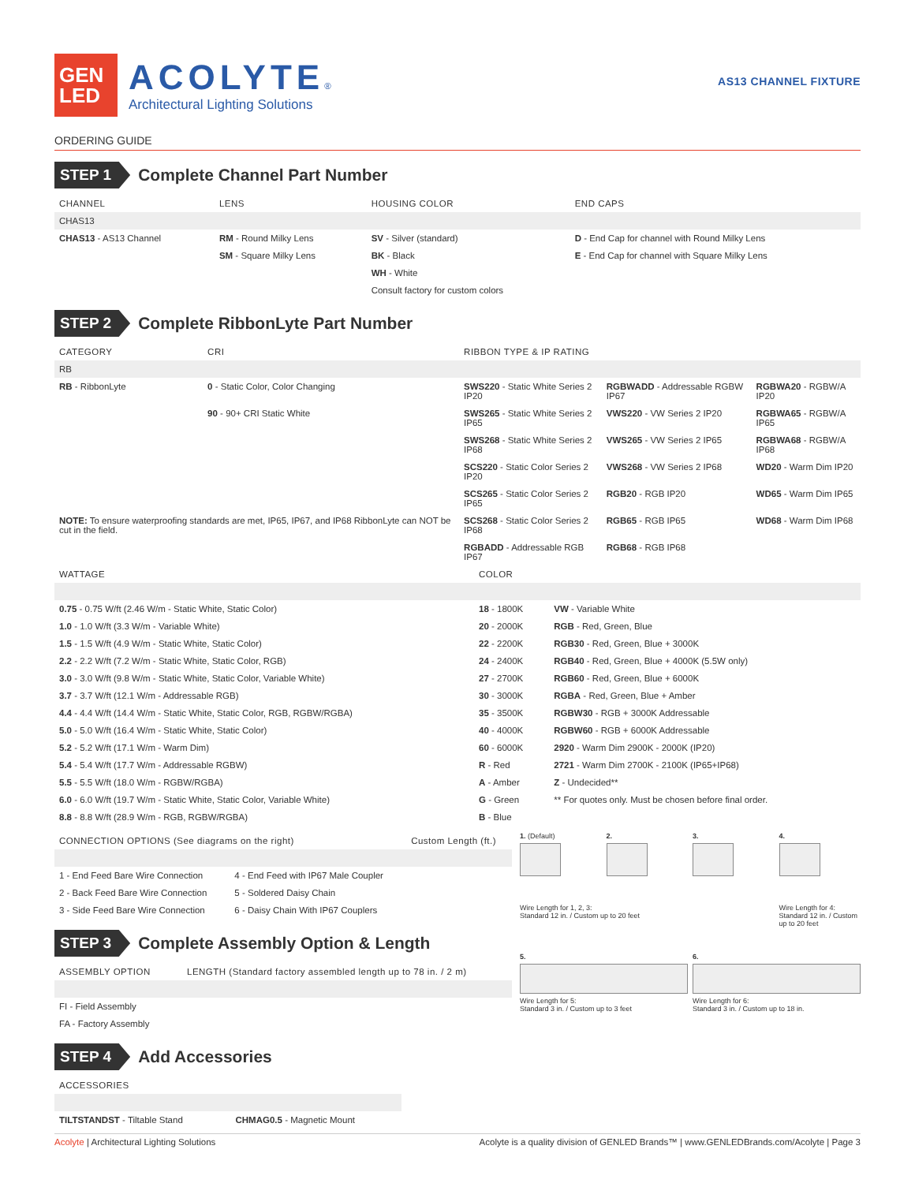GEN
LED
ACOLYTE®
Architectural Lighting Solutions
AS13 CHANNEL FIXTURE
ORDERING GUIDE
STEP 1
Complete Channel Part Number
| CHANNEL | LENS | HOUSING COLOR | END CAPS |
| --- | --- | --- | --- |
| CHAS13 | | | |
| CHAS13 - AS13 Channel | RM - Round Milky Lens | SV - Silver (standard) | D - End Cap for channel with Round Milky Lens |
| | SM - Square Milky Lens | BK - Black | E - End Cap for channel with Square Milky Lens |
| | | WH - White | |
| | | Consult factory for custom colors | |
STEP 2
Complete RibbonLyte Part Number
| CATEGORY | CRI | RIBBON TYPE & IP RATING | | |
| --- | --- | --- | --- | --- |
| RB | | | | |
| RB - RibbonLyte | 0 - Static Color, Color Changing | SWS220 - Static White Series 2 IP20 | RGBWADD - Addressable RGBW IP67 | RGBWA20 - RGBW/A IP20 |
| | 90 - 90+ CRI Static White | SWS265 - Static White Series 2 IP65 | VWS220 - VW Series 2 IP20 | RGBWA65 - RGBW/A IP65 |
| | | SWS268 - Static White Series 2 IP68 | VWS265 - VW Series 2 IP65 | RGBWA68 - RGBW/A IP68 |
| | | SCS220 - Static Color Series 2 IP20 | VWS268 - VW Series 2 IP68 | WD20 - Warm Dim IP20 |
| | | SCS265 - Static Color Series 2 IP65 | RGB20 - RGB IP20 | WD65 - Warm Dim IP65 |
| NOTE: To ensure waterproofing standards are met, IP65, IP67, and IP68 RibbonLyte can NOT be cut in the field. | | SCS268 - Static Color Series 2 IP68 | RGB65 - RGB IP65 | WD68 - Warm Dim IP68 |
| | | RGBADD - Addressable RGB IP67 | RGB68 - RGB IP68 | |
| WATTAGE | COLOR | |
| --- | --- | --- |
| 0.75 - 0.75 W/ft (2.46 W/m - Static White, Static Color) | 18 - 1800K | VW - Variable White |
| 1.0 - 1.0 W/ft (3.3 W/m - Variable White) | 20 - 2000K | RGB - Red, Green, Blue |
| 1.5 - 1.5 W/ft (4.9 W/m - Static White, Static Color) | 22 - 2200K | RGB30 - Red, Green, Blue + 3000K |
| 2.2 - 2.2 W/ft (7.2 W/m - Static White, Static Color, RGB) | 24 - 2400K | RGB40 - Red, Green, Blue + 4000K (5.5W only) |
| 3.0 - 3.0 W/ft (9.8 W/m - Static White, Static Color, Variable White) | 27 - 2700K | RGB60 - Red, Green, Blue + 6000K |
| 3.7 - 3.7 W/ft (12.1 W/m - Addressable RGB) | 30 - 3000K | RGBA - Red, Green, Blue + Amber |
| 4.4 - 4.4 W/ft (14.4 W/m - Static White, Static Color, RGB, RGBW/RGBA) | 35 - 3500K | RGBW30 - RGB + 3000K Addressable |
| 5.0 - 5.0 W/ft (16.4 W/m - Static White, Static Color) | 40 - 4000K | RGBW60 - RGB + 6000K Addressable |
| 5.2 - 5.2 W/ft (17.1 W/m - Warm Dim) | 60 - 6000K | 2920 - Warm Dim 2900K - 2000K (IP20) |
| 5.4 - 5.4 W/ft (17.7 W/m - Addressable RGBW) | R - Red | 2721 - Warm Dim 2700K - 2100K (IP65+IP68) |
| 5.5 - 5.5 W/ft (18.0 W/m - RGBW/RGBA) | A - Amber | Z - Undecided** |
| 6.0 - 6.0 W/ft (19.7 W/m - Static White, Static Color, Variable White) | G - Green | ** For quotes only. Must be chosen before final order. |
| 8.8 - 8.8 W/ft (28.9 W/m - RGB, RGBW/RGBA) | B - Blue | |
| CONNECTION OPTIONS (See diagrams on the right) | | Custom Length (ft.) |
| --- | --- | --- |
| 1 - End Feed Bare Wire Connection | 4 - End Feed with IP67 Male Coupler | |
| 2 - Back Feed Bare Wire Connection | 5 - Soldered Daisy Chain | |
| 3 - Side Feed Bare Wire Connection | 6 - Daisy Chain With IP67 Couplers | |
STEP 3
Complete Assembly Option & Length
| ASSEMBLY OPTION | LENGTH (Standard factory assembled length up to 78 in. / 2 m) |
| --- | --- |
| FI - Field Assembly | |
| FA - Factory Assembly | |
1. (Default)
2.
3.
4.
Wire Length for 1, 2, 3:
Standard 12 in. / Custom up to 20 feet
Wire Length for 4:
Standard 12 in. / Custom up to 20 feet
5.
Wire Length for 5:
Standard 3 in. / Custom up to 3 feet
6.
Wire Length for 6:
Standard 3 in. / Custom up to 18 in.
STEP 4
Add Accessories
| ACCESSORIES | |
| --- | --- |
| TILTSTANDST - Tiltable Stand | CHMAG0.5 - Magnetic Mount |
Acolyte | Architectural Lighting Solutions
Acolyte is a quality division of GENLED Brands™ | www.GENLEDBrands.com/Acolyte | Page 3